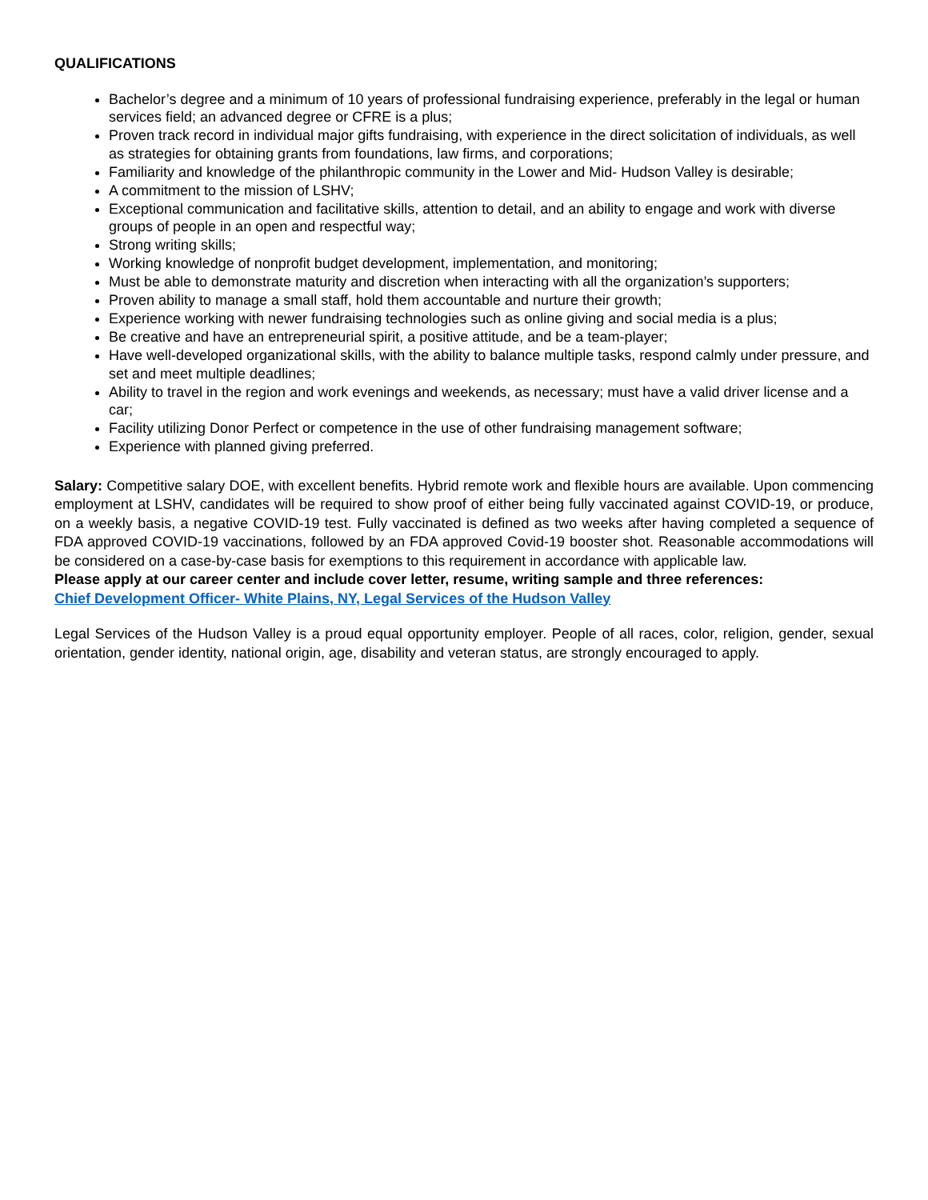QUALIFICATIONS
Bachelor’s degree and a minimum of 10 years of professional fundraising experience, preferably in the legal or human services field; an advanced degree or CFRE is a plus;
Proven track record in individual major gifts fundraising, with experience in the direct solicitation of individuals, as well as strategies for obtaining grants from foundations, law firms, and corporations;
Familiarity and knowledge of the philanthropic community in the Lower and Mid- Hudson Valley is desirable;
A commitment to the mission of LSHV;
Exceptional communication and facilitative skills, attention to detail, and an ability to engage and work with diverse groups of people in an open and respectful way;
Strong writing skills;
Working knowledge of nonprofit budget development, implementation, and monitoring;
Must be able to demonstrate maturity and discretion when interacting with all the organization’s supporters;
Proven ability to manage a small staff, hold them accountable and nurture their growth;
Experience working with newer fundraising technologies such as online giving and social media is a plus;
Be creative and have an entrepreneurial spirit, a positive attitude, and be a team-player;
Have well-developed organizational skills, with the ability to balance multiple tasks, respond calmly under pressure, and set and meet multiple deadlines;
Ability to travel in the region and work evenings and weekends, as necessary; must have a valid driver license and a car;
Facility utilizing Donor Perfect or competence in the use of other fundraising management software;
Experience with planned giving preferred.
Salary: Competitive salary DOE, with excellent benefits. Hybrid remote work and flexible hours are available. Upon commencing employment at LSHV, candidates will be required to show proof of either being fully vaccinated against COVID-19, or produce, on a weekly basis, a negative COVID-19 test. Fully vaccinated is defined as two weeks after having completed a sequence of FDA approved COVID-19 vaccinations, followed by an FDA approved Covid-19 booster shot. Reasonable accommodations will be considered on a case-by-case basis for exemptions to this requirement in accordance with applicable law.
Please apply at our career center and include cover letter, resume, writing sample and three references:
Chief Development Officer- White Plains, NY, Legal Services of the Hudson Valley
Legal Services of the Hudson Valley is a proud equal opportunity employer. People of all races, color, religion, gender, sexual orientation, gender identity, national origin, age, disability and veteran status, are strongly encouraged to apply.